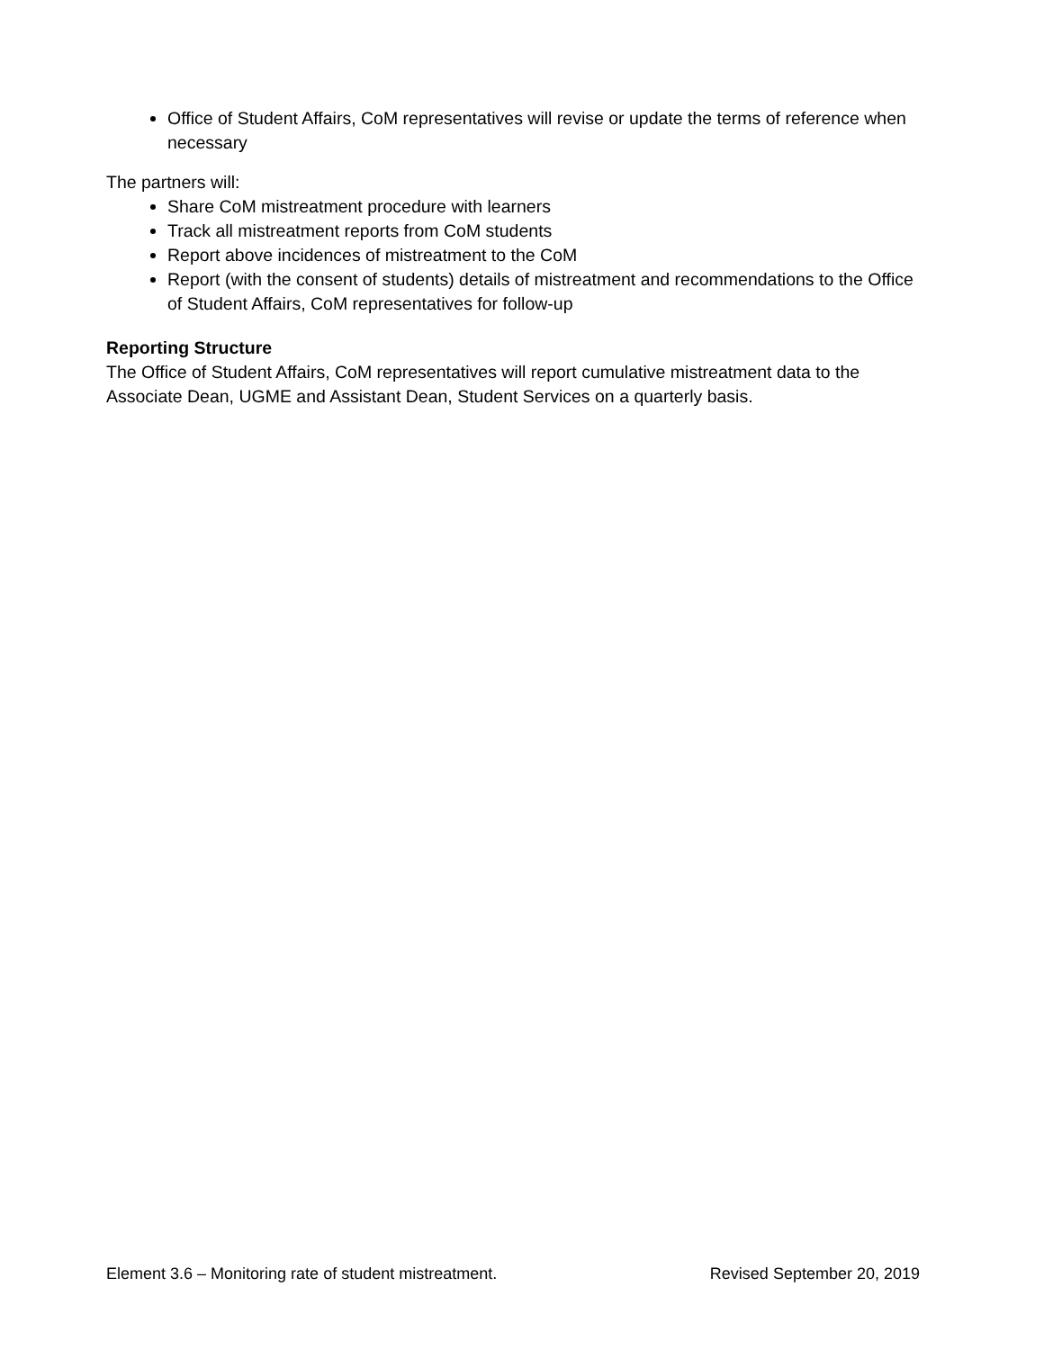Office of Student Affairs, CoM representatives will revise or update the terms of reference when necessary
The partners will:
Share CoM mistreatment procedure with learners
Track all mistreatment reports from CoM students
Report above incidences of mistreatment to the CoM
Report (with the consent of students) details of mistreatment and recommendations to the Office of Student Affairs, CoM representatives for follow-up
Reporting Structure
The Office of Student Affairs, CoM representatives will report cumulative mistreatment data to the Associate Dean, UGME and Assistant Dean, Student Services on a quarterly basis.
Element 3.6 – Monitoring rate of student mistreatment. Revised September 20, 2019